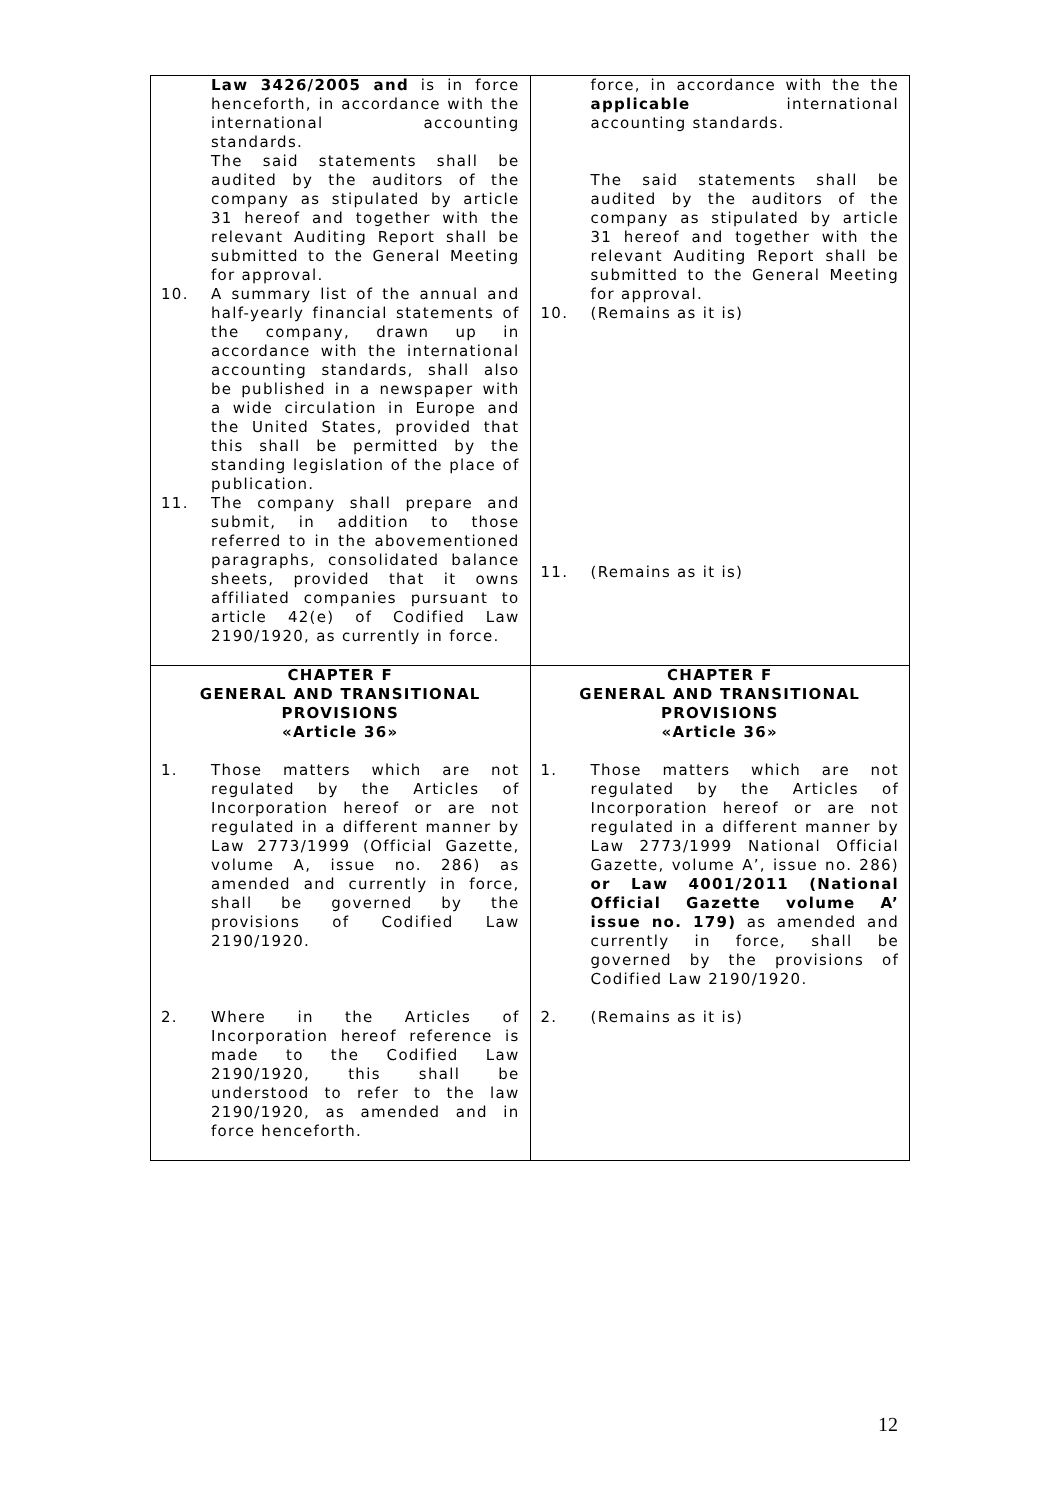| Law 3426/2005 and is in force henceforth, in accordance with the international accounting standards. The said statements shall be audited by the auditors of the company as stipulated by article 31 hereof and together with the relevant Auditing Report shall be submitted to the General Meeting for approval. 10. A summary list of the annual and half-yearly financial statements of the company, drawn up in accordance with the international accounting standards, shall also be published in a newspaper with a wide circulation in Europe and the United States, provided that this shall be permitted by the standing legislation of the place of publication. 11. The company shall prepare and submit, in addition to those referred to in the abovementioned paragraphs, consolidated balance sheets, provided that it owns affiliated companies pursuant to article 42(e) of Codified Law 2190/1920, as currently in force. | force, in accordance with the the applicable international accounting standards. The said statements shall be audited by the auditors of the company as stipulated by article 31 hereof and together with the relevant Auditing Report shall be submitted to the General Meeting for approval. 10. (Remains as it is) 11. (Remains as it is) |
| CHAPTER F GENERAL AND TRANSITIONAL PROVISIONS «Article 36» 1. Those matters which are not regulated by the Articles of Incorporation hereof or are not regulated in a different manner by Law 2773/1999 (Official Gazette, volume A, issue no. 286) as amended and currently in force, shall be governed by the provisions of Codified Law 2190/1920. 2. Where in the Articles of Incorporation hereof reference is made to the Codified Law 2190/1920, this shall be understood to refer to the law 2190/1920, as amended and in force henceforth. | CHAPTER F GENERAL AND TRANSITIONAL PROVISIONS «Article 36» 1. Those matters which are not regulated by the Articles of Incorporation hereof or are not regulated in a different manner by Law 2773/1999 National Official Gazette, volume A’, issue no. 286) or Law 4001/2011 (National Official Gazette volume A’ issue no. 179) as amended and currently in force, shall be governed by the provisions of Codified Law 2190/1920. 2. (Remains as it is) |
12